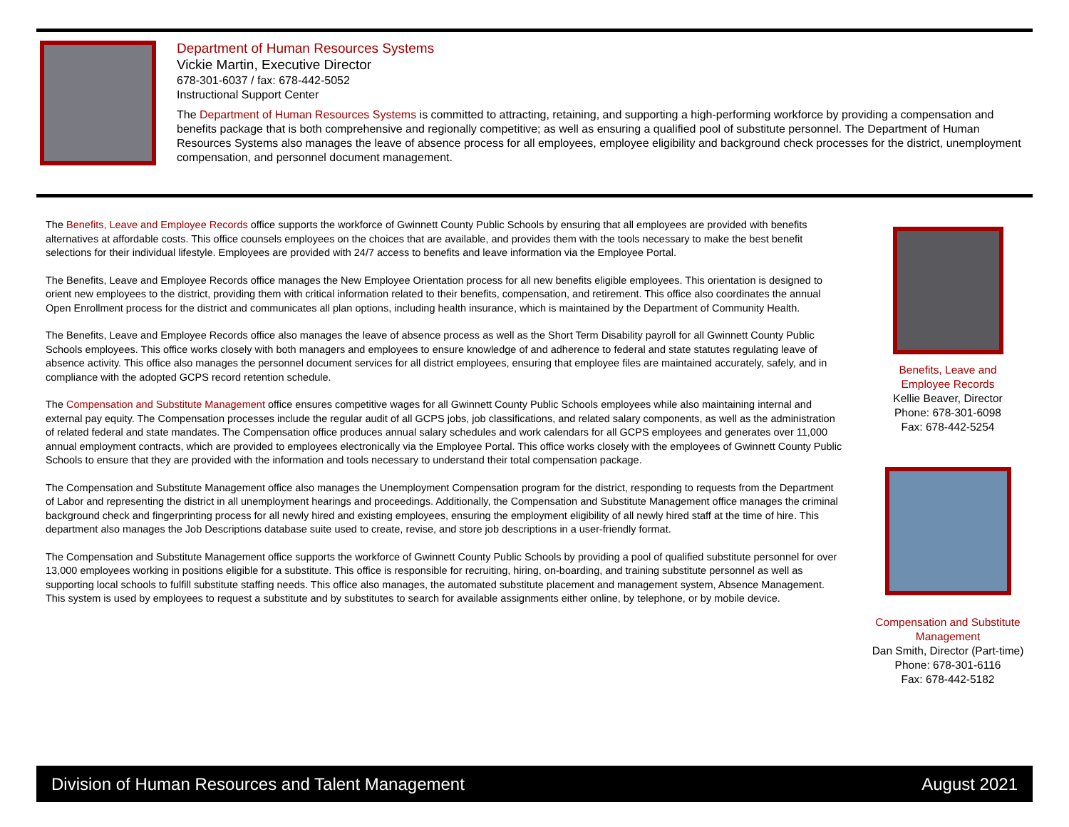Department of Human Resources Systems
Vickie Martin, Executive Director
678-301-6037 / fax: 678-442-5052
Instructional Support Center
The Department of Human Resources Systems is committed to attracting, retaining, and supporting a high-performing workforce by providing a compensation and benefits package that is both comprehensive and regionally competitive; as well as ensuring a qualified pool of substitute personnel. The Department of Human Resources Systems also manages the leave of absence process for all employees, employee eligibility and background check processes for the district, unemployment compensation, and personnel document management.
The Benefits, Leave and Employee Records office supports the workforce of Gwinnett County Public Schools by ensuring that all employees are provided with benefits alternatives at affordable costs. This office counsels employees on the choices that are available, and provides them with the tools necessary to make the best benefit selections for their individual lifestyle. Employees are provided with 24/7 access to benefits and leave information via the Employee Portal.
The Benefits, Leave and Employee Records office manages the New Employee Orientation process for all new benefits eligible employees. This orientation is designed to orient new employees to the district, providing them with critical information related to their benefits, compensation, and retirement. This office also coordinates the annual Open Enrollment process for the district and communicates all plan options, including health insurance, which is maintained by the Department of Community Health.
The Benefits, Leave and Employee Records office also manages the leave of absence process as well as the Short Term Disability payroll for all Gwinnett County Public Schools employees. This office works closely with both managers and employees to ensure knowledge of and adherence to federal and state statutes regulating leave of absence activity. This office also manages the personnel document services for all district employees, ensuring that employee files are maintained accurately, safely, and in compliance with the adopted GCPS record retention schedule.
The Compensation and Substitute Management office ensures competitive wages for all Gwinnett County Public Schools employees while also maintaining internal and external pay equity. The Compensation processes include the regular audit of all GCPS jobs, job classifications, and related salary components, as well as the administration of related federal and state mandates. The Compensation office produces annual salary schedules and work calendars for all GCPS employees and generates over 11,000 annual employment contracts, which are provided to employees electronically via the Employee Portal. This office works closely with the employees of Gwinnett County Public Schools to ensure that they are provided with the information and tools necessary to understand their total compensation package.
The Compensation and Substitute Management office also manages the Unemployment Compensation program for the district, responding to requests from the Department of Labor and representing the district in all unemployment hearings and proceedings. Additionally, the Compensation and Substitute Management office manages the criminal background check and fingerprinting process for all newly hired and existing employees, ensuring the employment eligibility of all newly hired staff at the time of hire. This department also manages the Job Descriptions database suite used to create, revise, and store job descriptions in a user-friendly format.
The Compensation and Substitute Management office supports the workforce of Gwinnett County Public Schools by providing a pool of qualified substitute personnel for over 13,000 employees working in positions eligible for a substitute. This office is responsible for recruiting, hiring, on-boarding, and training substitute personnel as well as supporting local schools to fulfill substitute staffing needs. This office also manages, the automated substitute placement and management system, Absence Management. This system is used by employees to request a substitute and by substitutes to search for available assignments either online, by telephone, or by mobile device.
Benefits, Leave and
Employee Records
Kellie Beaver, Director
Phone: 678-301-6098
Fax: 678-442-5254
Compensation and Substitute
Management
Dan Smith, Director (Part-time)
Phone: 678-301-6116
Fax: 678-442-5182
Division of Human Resources and Talent Management August 2021